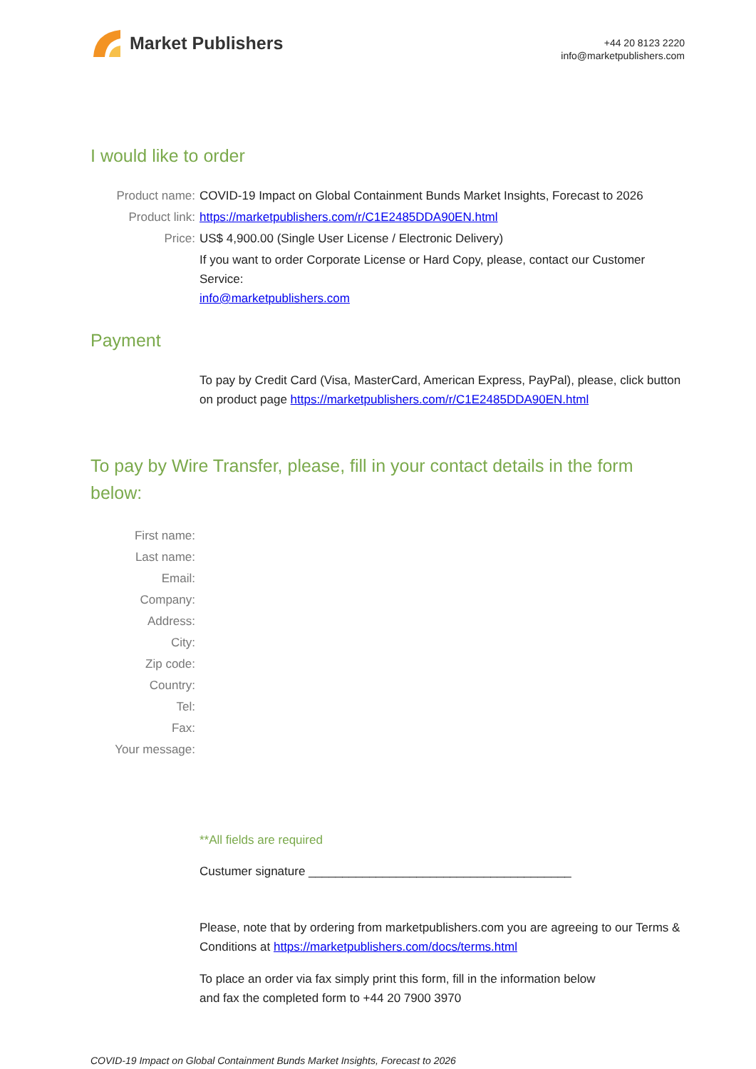Market Publishers
+44 20 8123 2220
info@marketpublishers.com
I would like to order
Product name: COVID-19 Impact on Global Containment Bunds Market Insights, Forecast to 2026
Product link: https://marketpublishers.com/r/C1E2485DDA90EN.html
Price: US$ 4,900.00 (Single User License / Electronic Delivery)
If you want to order Corporate License or Hard Copy, please, contact our Customer Service:
info@marketpublishers.com
Payment
To pay by Credit Card (Visa, MasterCard, American Express, PayPal), please, click button on product page https://marketpublishers.com/r/C1E2485DDA90EN.html
To pay by Wire Transfer, please, fill in your contact details in the form below:
First name:
Last name:
Email:
Company:
Address:
City:
Zip code:
Country:
Tel:
Fax:
Your message:
**All fields are required
Custumer signature _______________________________________
Please, note that by ordering from marketpublishers.com you are agreeing to our Terms & Conditions at https://marketpublishers.com/docs/terms.html
To place an order via fax simply print this form, fill in the information below
and fax the completed form to +44 20 7900 3970
COVID-19 Impact on Global Containment Bunds Market Insights, Forecast to 2026